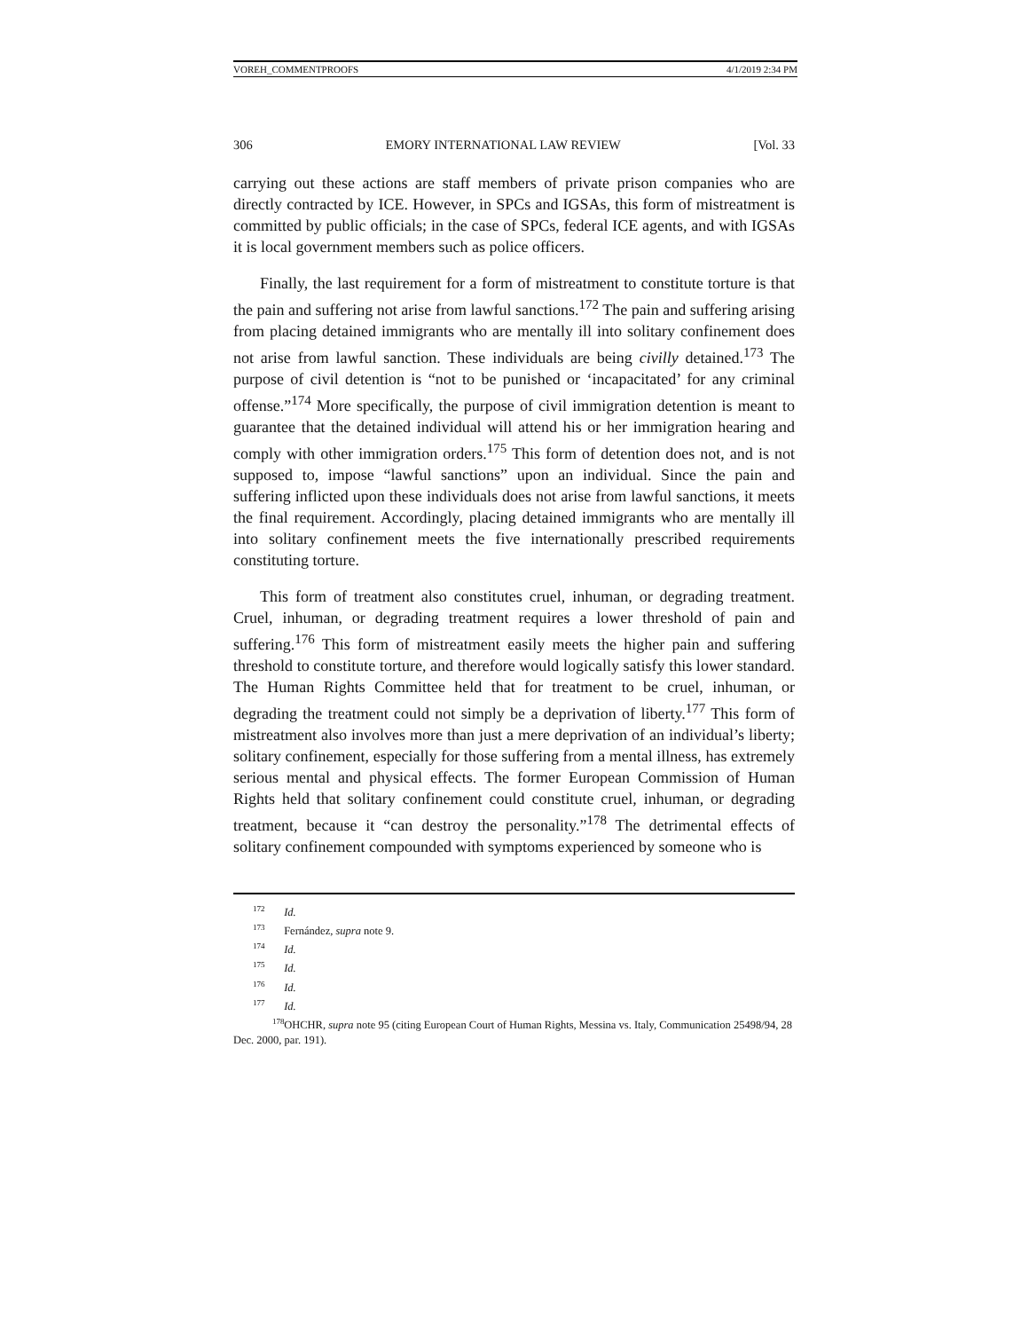VOREH_COMMENTPROOFS 4/1/2019 2:34 PM
306 EMORY INTERNATIONAL LAW REVIEW [Vol. 33
carrying out these actions are staff members of private prison companies who are directly contracted by ICE. However, in SPCs and IGSAs, this form of mistreatment is committed by public officials; in the case of SPCs, federal ICE agents, and with IGSAs it is local government members such as police officers.
Finally, the last requirement for a form of mistreatment to constitute torture is that the pain and suffering not arise from lawful sanctions.<sup>172</sup> The pain and suffering arising from placing detained immigrants who are mentally ill into solitary confinement does not arise from lawful sanction. These individuals are being civilly detained.<sup>173</sup> The purpose of civil detention is “not to be punished or ‘incapacitated’ for any criminal offense.”<sup>174</sup> More specifically, the purpose of civil immigration detention is meant to guarantee that the detained individual will attend his or her immigration hearing and comply with other immigration orders.<sup>175</sup> This form of detention does not, and is not supposed to, impose “lawful sanctions” upon an individual. Since the pain and suffering inflicted upon these individuals does not arise from lawful sanctions, it meets the final requirement. Accordingly, placing detained immigrants who are mentally ill into solitary confinement meets the five internationally prescribed requirements constituting torture.
This form of treatment also constitutes cruel, inhuman, or degrading treatment. Cruel, inhuman, or degrading treatment requires a lower threshold of pain and suffering.<sup>176</sup> This form of mistreatment easily meets the higher pain and suffering threshold to constitute torture, and therefore would logically satisfy this lower standard. The Human Rights Committee held that for treatment to be cruel, inhuman, or degrading the treatment could not simply be a deprivation of liberty.<sup>177</sup> This form of mistreatment also involves more than just a mere deprivation of an individual’s liberty; solitary confinement, especially for those suffering from a mental illness, has extremely serious mental and physical effects. The former European Commission of Human Rights held that solitary confinement could constitute cruel, inhuman, or degrading treatment, because it “can destroy the personality.”<sup>178</sup> The detrimental effects of solitary confinement compounded with symptoms experienced by someone who is
<sup>172</sup> Id.
<sup>173</sup> Fernández, supra note 9.
<sup>174</sup> Id.
<sup>175</sup> Id.
<sup>176</sup> Id.
<sup>177</sup> Id.
<sup>178</sup> OHCHR, supra note 95 (citing European Court of Human Rights, Messina vs. Italy, Communication 25498/94, 28 Dec. 2000, par. 191).